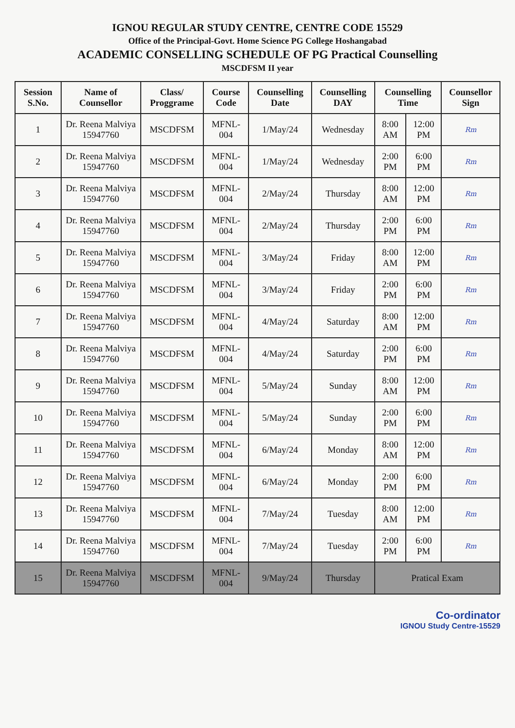IGNOU REGULAR STUDY CENTRE, CENTRE CODE 15529
Office of the Principal-Govt. Home Science PG College Hoshangabad
ACADEMIC CONSELLING SCHEDULE OF PG Practical Counselling
MSCDFSM II year
| Session S.No. | Name of Counsellor | Class/ Proggrame | Course Code | Counselling Date | Counselling DAY | Counselling Time | | Counsellor Sign |
| --- | --- | --- | --- | --- | --- | --- | --- | --- |
| 1 | Dr. Reena Malviya 15947760 | MSCDFSM | MFNL-004 | 1/May/24 | Wednesday | 8:00 AM | 12:00 PM | Rm |
| 2 | Dr. Reena Malviya 15947760 | MSCDFSM | MFNL-004 | 1/May/24 | Wednesday | 2:00 PM | 6:00 PM | Rm |
| 3 | Dr. Reena Malviya 15947760 | MSCDFSM | MFNL-004 | 2/May/24 | Thursday | 8:00 AM | 12:00 PM | Rm |
| 4 | Dr. Reena Malviya 15947760 | MSCDFSM | MFNL-004 | 2/May/24 | Thursday | 2:00 PM | 6:00 PM | Rm |
| 5 | Dr. Reena Malviya 15947760 | MSCDFSM | MFNL-004 | 3/May/24 | Friday | 8:00 AM | 12:00 PM | Rm |
| 6 | Dr. Reena Malviya 15947760 | MSCDFSM | MFNL-004 | 3/May/24 | Friday | 2:00 PM | 6:00 PM | Rm |
| 7 | Dr. Reena Malviya 15947760 | MSCDFSM | MFNL-004 | 4/May/24 | Saturday | 8:00 AM | 12:00 PM | Rm |
| 8 | Dr. Reena Malviya 15947760 | MSCDFSM | MFNL-004 | 4/May/24 | Saturday | 2:00 PM | 6:00 PM | Rm |
| 9 | Dr. Reena Malviya 15947760 | MSCDFSM | MFNL-004 | 5/May/24 | Sunday | 8:00 AM | 12:00 PM | Rm |
| 10 | Dr. Reena Malviya 15947760 | MSCDFSM | MFNL-004 | 5/May/24 | Sunday | 2:00 PM | 6:00 PM | Rm |
| 11 | Dr. Reena Malviya 15947760 | MSCDFSM | MFNL-004 | 6/May/24 | Monday | 8:00 AM | 12:00 PM | Rm |
| 12 | Dr. Reena Malviya 15947760 | MSCDFSM | MFNL-004 | 6/May/24 | Monday | 2:00 PM | 6:00 PM | Rm |
| 13 | Dr. Reena Malviya 15947760 | MSCDFSM | MFNL-004 | 7/May/24 | Tuesday | 8:00 AM | 12:00 PM | Rm |
| 14 | Dr. Reena Malviya 15947760 | MSCDFSM | MFNL-004 | 7/May/24 | Tuesday | 2:00 PM | 6:00 PM | Rm |
| 15 | Dr. Reena Malviya 15947760 | MSCDFSM | MFNL-004 | 9/May/24 | Thursday | Pratical Exam | | |
Co-ordinator
IGNOU Study Centre-15529